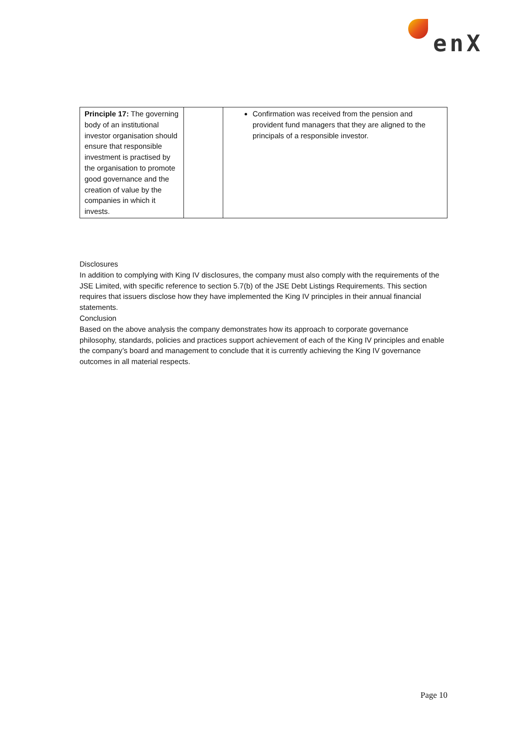enX
| Principle 17: The governing body of an institutional investor organisation should ensure that responsible investment is practised by the organisation to promote good governance and the creation of value by the companies in which it invests. | | Confirmation was received from the pension and provident fund managers that they are aligned to the principals of a responsible investor. |
Disclosures
In addition to complying with King IV disclosures, the company must also comply with the requirements of the JSE Limited, with specific reference to section 5.7(b) of the JSE Debt Listings Requirements. This section requires that issuers disclose how they have implemented the King IV principles in their annual financial statements.
Conclusion
Based on the above analysis the company demonstrates how its approach to corporate governance philosophy, standards, policies and practices support achievement of each of the King IV principles and enable the company’s board and management to conclude that it is currently achieving the King IV governance outcomes in all material respects.
Page 10